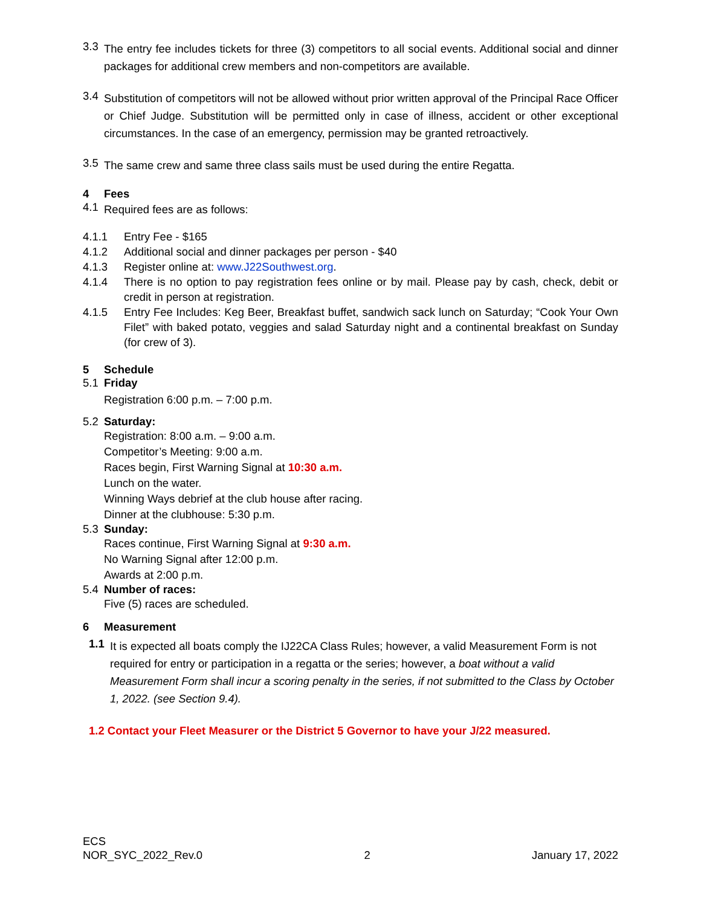3.3
The entry fee includes tickets for three (3) competitors to all social events. Additional social and dinner packages for additional crew members and non-competitors are available.
3.4
Substitution of competitors will not be allowed without prior written approval of the Principal Race Officer or Chief Judge. Substitution will be permitted only in case of illness, accident or other exceptional circumstances. In the case of an emergency, permission may be granted retroactively.
3.5
The same crew and same three class sails must be used during the entire Regatta.
4 Fees
4.1
Required fees are as follows:
4.1.1 Entry Fee - $165
4.1.2 Additional social and dinner packages per person - $40
4.1.3 Register online at: www.J22Southwest.org.
4.1.4 There is no option to pay registration fees online or by mail. Please pay by cash, check, debit or credit in person at registration.
4.1.5 Entry Fee Includes: Keg Beer, Breakfast buffet, sandwich sack lunch on Saturday; “Cook Your Own Filet” with baked potato, veggies and salad Saturday night and a continental breakfast on Sunday (for crew of 3).
5 Schedule
5.1 Friday
Registration 6:00 p.m. – 7:00 p.m.
5.2 Saturday:
Registration: 8:00 a.m. – 9:00 a.m.
Competitor’s Meeting: 9:00 a.m.
Races begin, First Warning Signal at 10:30 a.m.
Lunch on the water.
Winning Ways debrief at the club house after racing.
Dinner at the clubhouse: 5:30 p.m.
5.3 Sunday:
Races continue, First Warning Signal at 9:30 a.m.
No Warning Signal after 12:00 p.m.
Awards at 2:00 p.m.
5.4 Number of races:
Five (5) races are scheduled.
6 Measurement
1.1
It is expected all boats comply the IJ22CA Class Rules; however, a valid Measurement Form is not required for entry or participation in a regatta or the series; however, a boat without a valid Measurement Form shall incur a scoring penalty in the series, if not submitted to the Class by October 1, 2022. (see Section 9.4).
1.2 Contact your Fleet Measurer or the District 5 Governor to have your J/22 measured.
ECS
NOR_SYC_2022_Rev.0 2 January 17, 2022